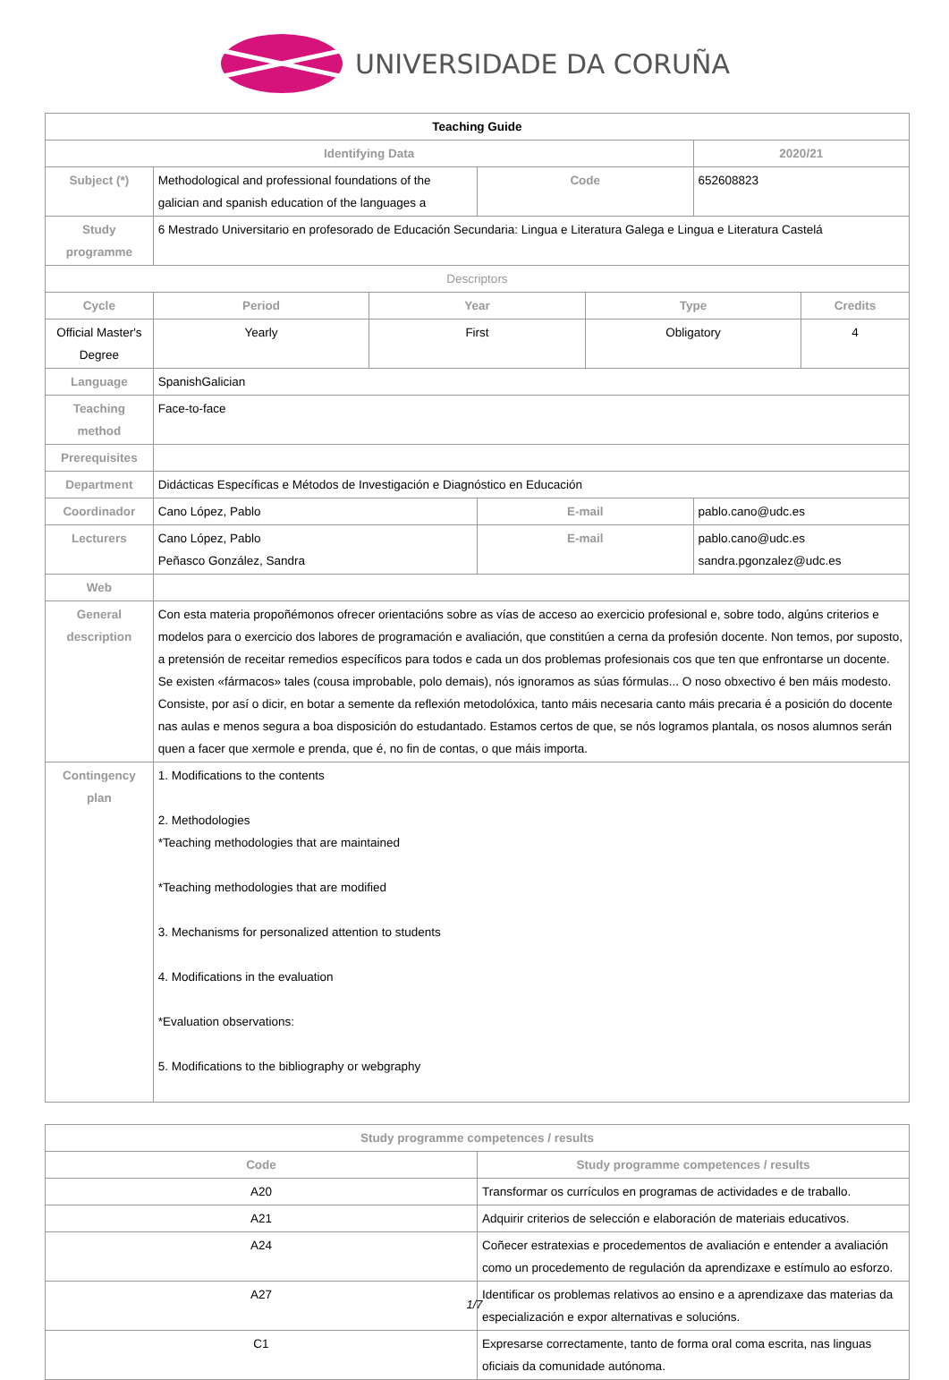UNIVERSIDADE DA CORUÑA
| Teaching Guide | | | | | | |
| --- | --- | --- | --- | --- | --- | --- |
| Identifying Data | | | | | 2020/21 | |
| Subject (*) | Methodological and professional foundations of the galician and spanish education of the languages a | | Code | | 652608823 | |
| Study programme | 6 Mestrado Universitario en profesorado de Educación Secundaria: Lingua e Literatura Galega e Lingua e Literatura Castelá | | | | | |
| Descriptors | | | | | | |
| Cycle | Period | Year | | Type | | Credits |
| Official Master's Degree | Yearly | First | | Obligatory | | 4 |
| Language | SpanishGalician | | | | | |
| Teaching method | Face-to-face | | | | | |
| Prerequisites | | | | | | |
| Department | Didácticas Específicas e Métodos de Investigación e Diagnóstico en Educación | | | | | |
| Coordinador | Cano López, Pablo | | E-mail | | pablo.cano@udc.es | |
| Lecturers | Cano López, Pablo Peñasco González, Sandra | | E-mail | | pablo.cano@udc.es sandra.pgonzalez@udc.es | |
| Web | | | | | | |
| General description | Con esta materia propoñémonos ofrecer orientacións sobre as vías de acceso ao exercicio profesional e, sobre todo, algúns criterios e modelos para o exercicio dos labores de programación e avaliación, que constitúen a cerna da profesión docente. Non temos, por suposto, a pretensión de receitar remedios específicos para todos e cada un dos problemas profesionais cos que ten que enfrontarse un docente. Se existen «fármacos» tales (cousa improbable, polo demais), nós ignoramos as súas fórmulas... O noso obxectivo é ben máis modesto. Consiste, por así o dicir, en botar a semente da reflexión metodolóxica, tanto máis necesaria canto máis precaria é a posición do docente nas aulas e menos segura a boa disposición do estudantado. Estamos certos de que, se nós logramos plantala, os nosos alumnos serán quen a facer que xermole e prenda, que é, no fin de contas, o que máis importa. | | | | | |
| Contingency plan | 1. Modifications to the contents 2. Methodologies *Teaching methodologies that are maintained *Teaching methodologies that are modified 3. Mechanisms for personalized attention to students 4. Modifications in the evaluation *Evaluation observations: 5. Modifications to the bibliography or webgraphy | | | | | |
| Study programme competences / results | |
| --- | --- |
| Code | Study programme competences / results |
| A20 | Transformar os currículos en programas de actividades e de traballo. |
| A21 | Adquirir criterios de selección e elaboración de materiais educativos. |
| A24 | Coñecer estratexias e procedementos de avaliación e entender a avaliación como un procedemento de regulación da aprendizaxe e estímulo ao esforzo. |
| A27 | Identificar os problemas relativos ao ensino e a aprendizaxe das materias da especialización e expor alternativas e solucións. |
| C1 | Expresarse correctamente, tanto de forma oral coma escrita, nas linguas oficiais da comunidade autónoma. |
1/7